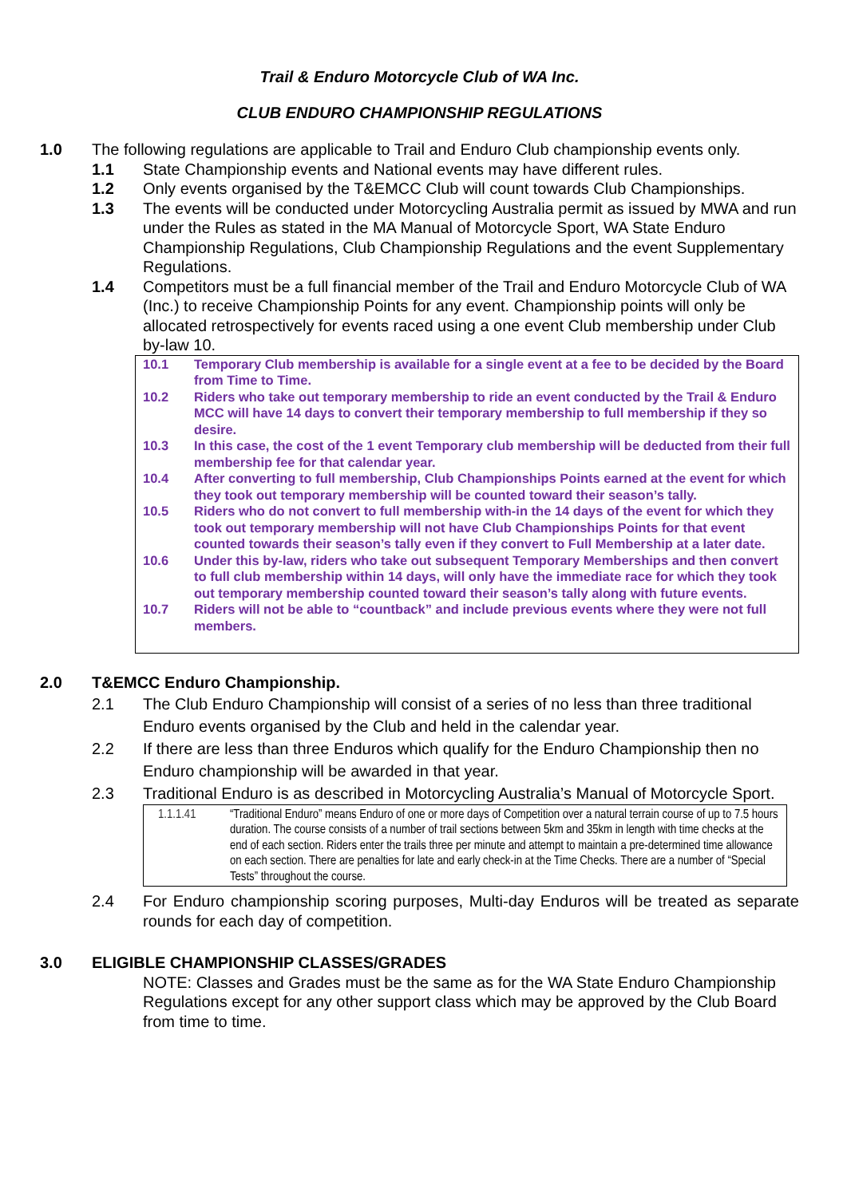Trail & Enduro Motorcycle Club of WA Inc.
CLUB ENDURO CHAMPIONSHIP REGULATIONS
1.0 The following regulations are applicable to Trail and Enduro Club championship events only.
1.1 State Championship events and National events may have different rules.
1.2 Only events organised by the T&EMCC Club will count towards Club Championships.
1.3 The events will be conducted under Motorcycling Australia permit as issued by MWA and run under the Rules as stated in the MA Manual of Motorcycle Sport, WA State Enduro Championship Regulations, Club Championship Regulations and the event Supplementary Regulations.
1.4 Competitors must be a full financial member of the Trail and Enduro Motorcycle Club of WA (Inc.) to receive Championship Points for any event. Championship points will only be allocated retrospectively for events raced using a one event Club membership under Club by-law 10.
10.1 Temporary Club membership is available for a single event at a fee to be decided by the Board from Time to Time.
10.2 Riders who take out temporary membership to ride an event conducted by the Trail & Enduro MCC will have 14 days to convert their temporary membership to full membership if they so desire.
10.3 In this case, the cost of the 1 event Temporary club membership will be deducted from their full membership fee for that calendar year.
10.4 After converting to full membership, Club Championships Points earned at the event for which they took out temporary membership will be counted toward their season’s tally.
10.5 Riders who do not convert to full membership with-in the 14 days of the event for which they took out temporary membership will not have Club Championships Points for that event counted towards their season’s tally even if they convert to Full Membership at a later date.
10.6 Under this by-law, riders who take out subsequent Temporary Memberships and then convert to full club membership within 14 days, will only have the immediate race for which they took out temporary membership counted toward their season’s tally along with future events.
10.7 Riders will not be able to “countback” and include previous events where they were not full members.
2.0 T&EMCC Enduro Championship.
2.1 The Club Enduro Championship will consist of a series of no less than three traditional Enduro events organised by the Club and held in the calendar year.
2.2 If there are less than three Enduros which qualify for the Enduro Championship then no Enduro championship will be awarded in that year.
2.3 Traditional Enduro is as described in Motorcycling Australia’s Manual of Motorcycle Sport.
1.1.1.41 “Traditional Enduro” means Enduro of one or more days of Competition over a natural terrain course of up to 7.5 hours duration. The course consists of a number of trail sections between 5km and 35km in length with time checks at the end of each section. Riders enter the trails three per minute and attempt to maintain a pre-determined time allowance on each section. There are penalties for late and early check-in at the Time Checks. There are a number of “Special Tests” throughout the course.
2.4 For Enduro championship scoring purposes, Multi-day Enduros will be treated as separate rounds for each day of competition.
3.0 ELIGIBLE CHAMPIONSHIP CLASSES/GRADES
NOTE: Classes and Grades must be the same as for the WA State Enduro Championship Regulations except for any other support class which may be approved by the Club Board from time to time.